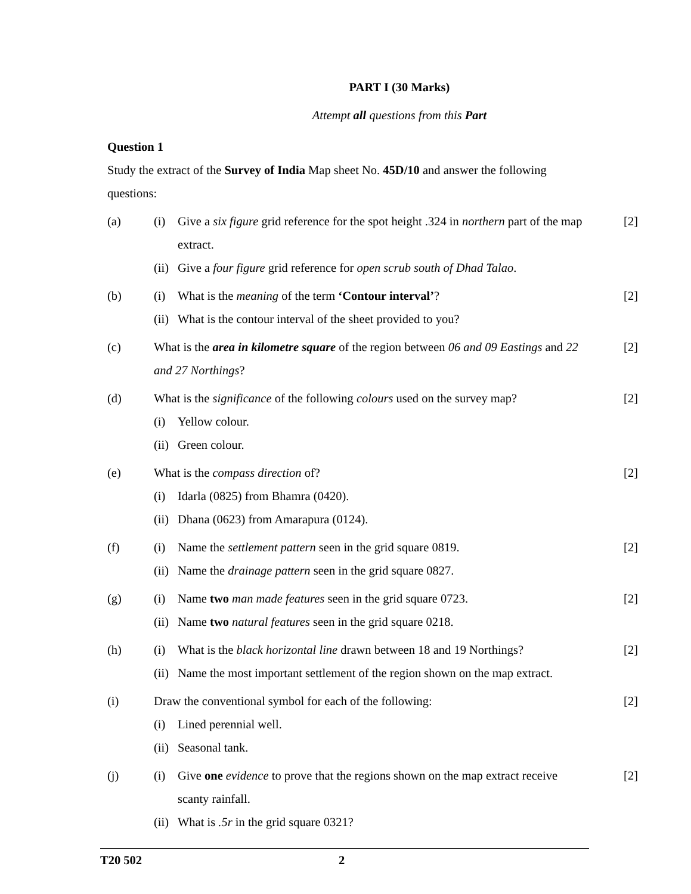PART I (30 Marks)
Attempt all questions from this Part
Question 1
Study the extract of the Survey of India Map sheet No. 45D/10 and answer the following questions:
(a) (i) Give a six figure grid reference for the spot height .324 in northern part of the map extract.
(ii)
Give a four figure grid reference for open scrub south of Dhad Talao.
[2]
(b) (i) What is the meaning of the term ‘Contour interval’?
(ii)
What is the contour interval of the sheet provided to you?
[2]
(c) What is the area in kilometre square of the region between 06 and 09 Eastings and 22 and 27 Northings?
[2]
(d) What is the significance of the following colours used on the survey map?
(i) Yellow colour.
(ii)
Green colour.
[2]
(e) What is the compass direction of?
(i) Idarla (0825) from Bhamra (0420).
(ii)
Dhana (0623) from Amarapura (0124).
[2]
(f) (i) Name the settlement pattern seen in the grid square 0819.
(ii)
Name the drainage pattern seen in the grid square 0827.
[2]
(g) (i) Name two man made features seen in the grid square 0723.
(ii)
Name two natural features seen in the grid square 0218.
[2]
(h) (i) What is the black horizontal line drawn between 18 and 19 Northings?
(ii)
Name the most important settlement of the region shown on the map extract.
[2]
(i) Draw the conventional symbol for each of the following:
(i) Lined perennial well.
(ii)
Seasonal tank.
[2]
(j) (i) Give one evidence to prove that the regions shown on the map extract receive scanty rainfall.
(ii)
What is .5r in the grid square 0321?
[2]
T20 502 2